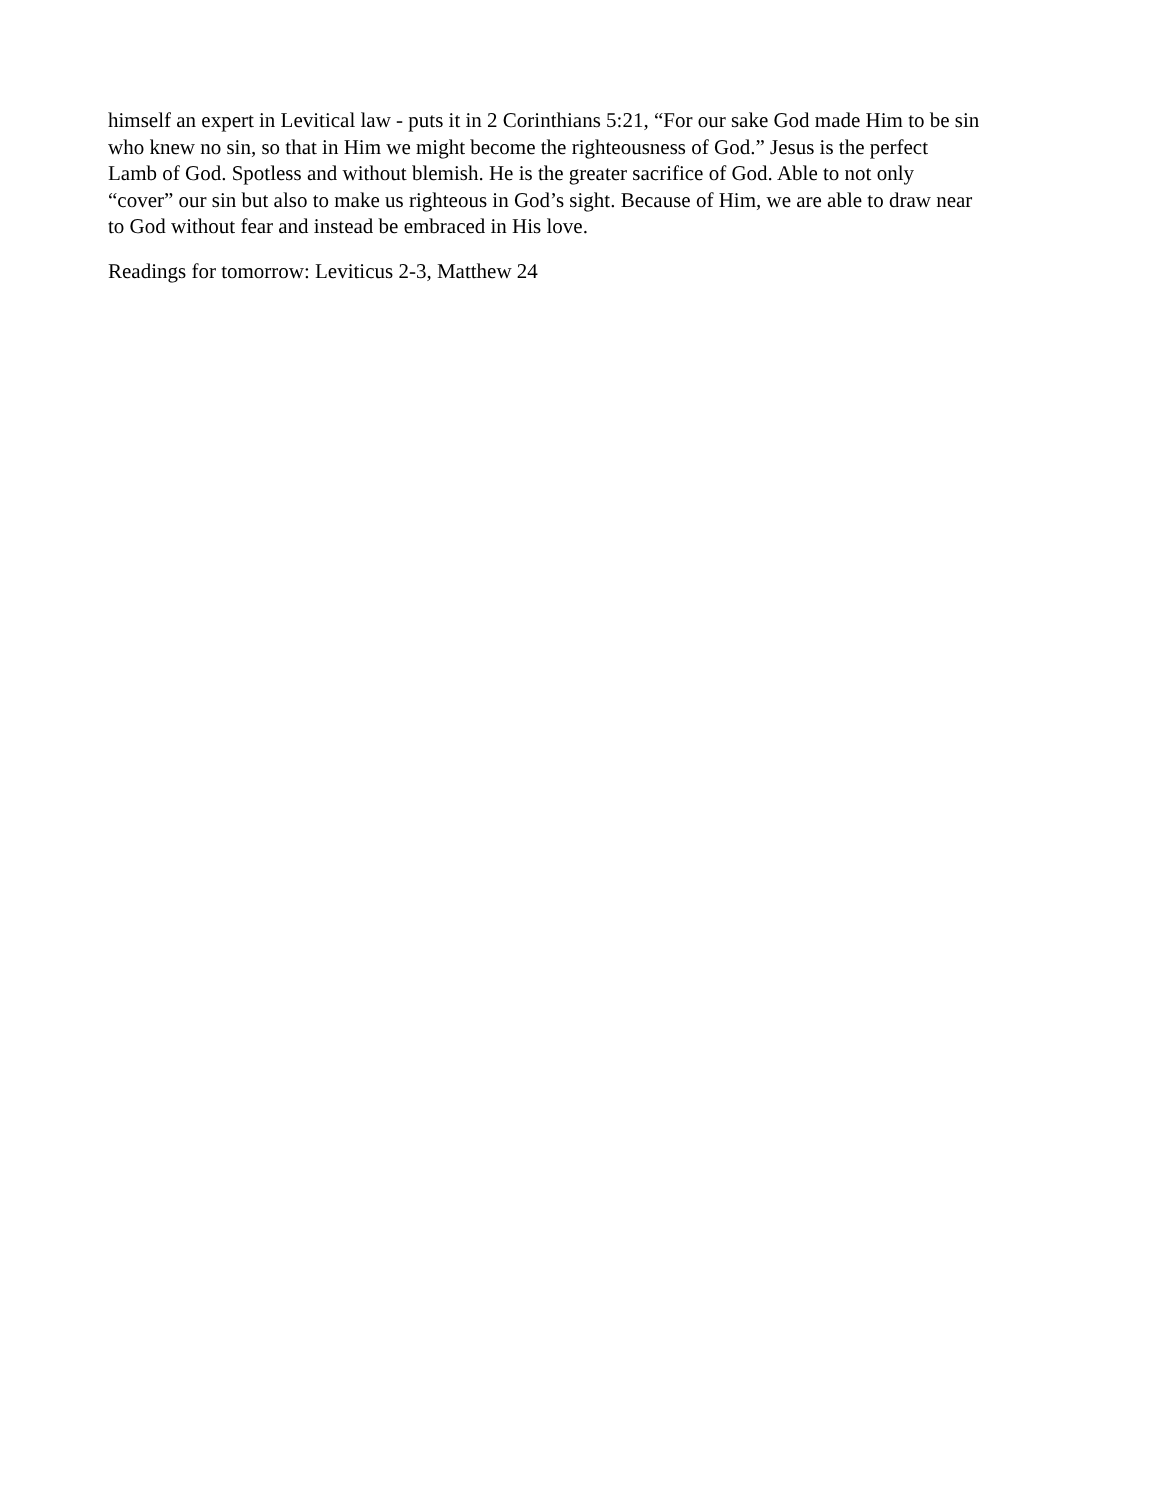himself an expert in Levitical law - puts it in 2 Corinthians 5:21, “For our sake God made Him to be sin
who knew no sin, so that in Him we might become the righteousness of God.” Jesus is the perfect
Lamb of God. Spotless and without blemish. He is the greater sacrifice of God. Able to not only
“cover” our sin but also to make us righteous in God’s sight. Because of Him, we are able to draw near
to God without fear and instead be embraced in His love.
Readings for tomorrow: Leviticus 2-3, Matthew 24